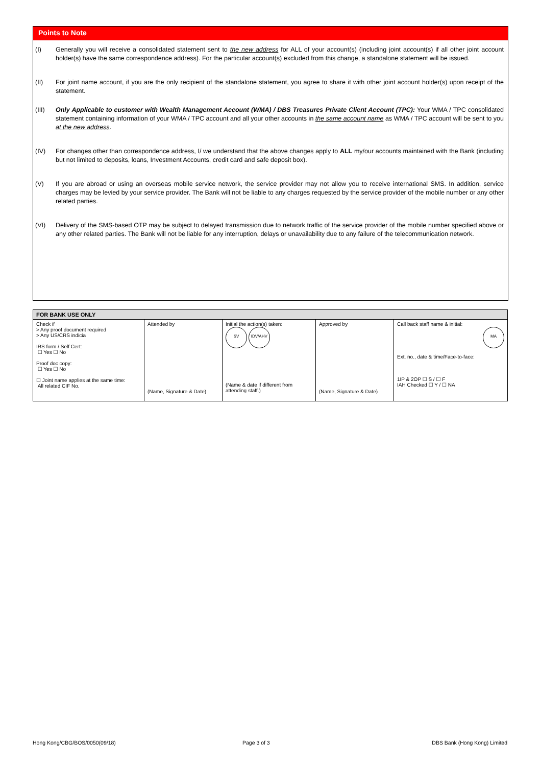Points to Note
(I) Generally you will receive a consolidated statement sent to the new address for ALL of your account(s) (including joint account(s) if all other joint account holder(s) have the same correspondence address). For the particular account(s) excluded from this change, a standalone statement will be issued.
(II) For joint name account, if you are the only recipient of the standalone statement, you agree to share it with other joint account holder(s) upon receipt of the statement.
(III) Only Applicable to customer with Wealth Management Account (WMA) / DBS Treasures Private Client Account (TPC): Your WMA / TPC consolidated statement containing information of your WMA / TPC account and all your other accounts in the same account name as WMA / TPC account will be sent to you at the new address.
(IV) For changes other than correspondence address, I/ we understand that the above changes apply to ALL my/our accounts maintained with the Bank (including but not limited to deposits, loans, Investment Accounts, credit card and safe deposit box).
(V) If you are abroad or using an overseas mobile service network, the service provider may not allow you to receive international SMS. In addition, service charges may be levied by your service provider. The Bank will not be liable to any charges requested by the service provider of the mobile number or any other related parties.
(VI) Delivery of the SMS-based OTP may be subject to delayed transmission due to network traffic of the service provider of the mobile number specified above or any other related parties. The Bank will not be liable for any interruption, delays or unavailability due to any failure of the telecommunication network.
| FOR BANK USE ONLY | | | | |
| --- | --- | --- | --- | --- |
| Check if > Any proof document required > Any US/CRS indicia IRS form / Self Cert: ☐ Yes ☐ No Proof doc copy: ☐ Yes ☐ No ☐ Joint name applies at the same time: All related CIF No. | Attended by (Name, Signature & Date) | Initial the action(s) taken: SV IDV/AHV (Name & date if different from attending staff.) | Approved by (Name, Signature & Date) | Call back staff name & initial: MA Ext. no., date & time/Face-to-face: 1IP & 2OP ☐ S / ☐ F IAH Checked ☐ Y / ☐ NA |
Hong Kong/CBG/BOS/0050(09/18) Page 3 of 3 DBS Bank (Hong Kong) Limited